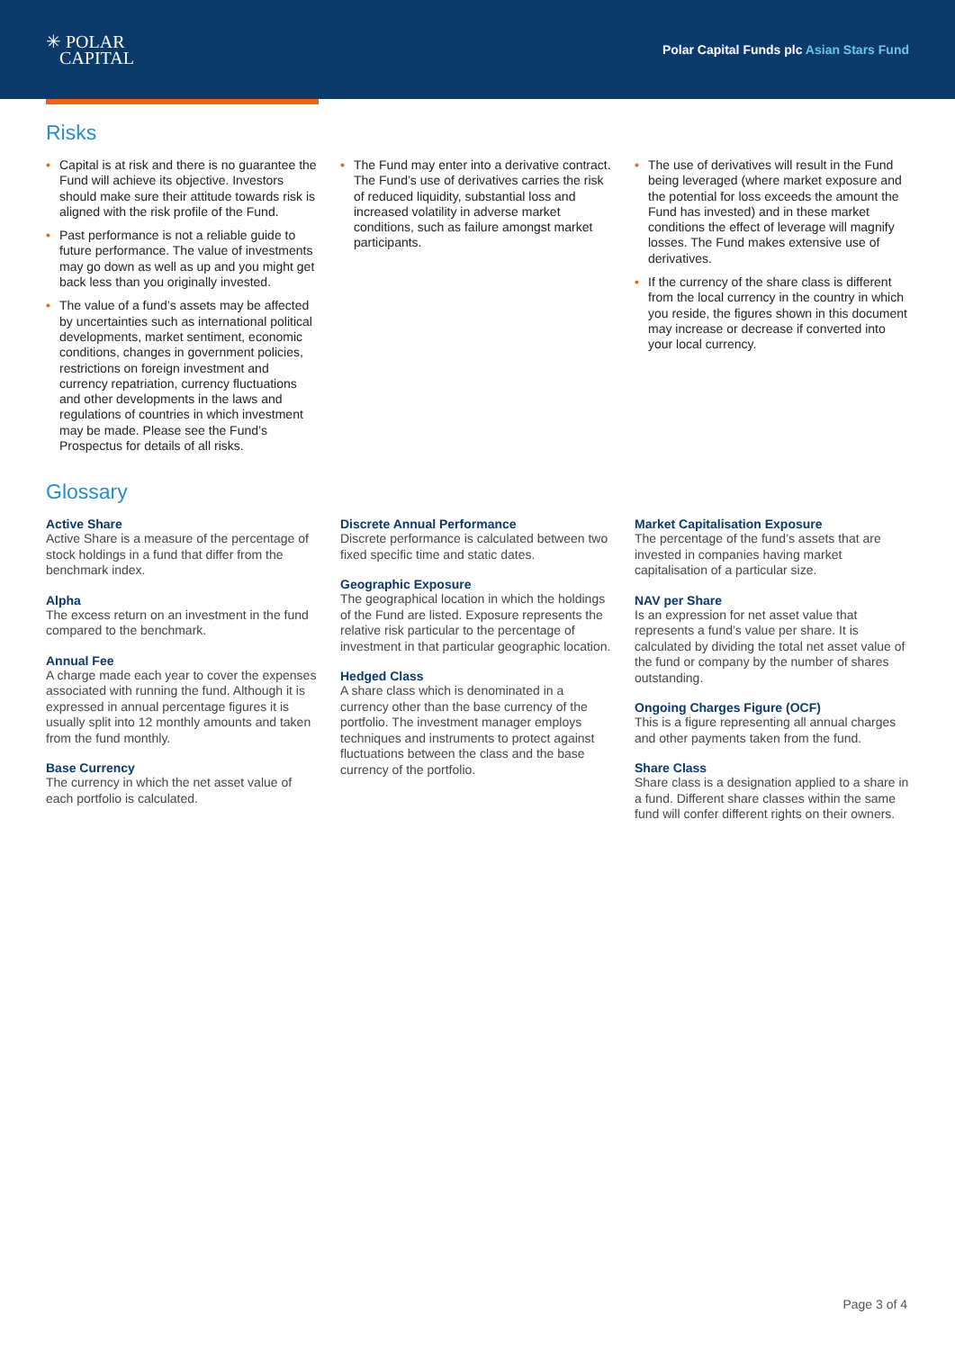✳ POLAR
CAPITAL
Polar Capital Funds plc Asian Stars Fund
Risks
• Capital is at risk and there is no guarantee the Fund will achieve its objective. Investors should make sure their attitude towards risk is aligned with the risk profile of the Fund.
• Past performance is not a reliable guide to future performance. The value of investments may go down as well as up and you might get back less than you originally invested.
• The value of a fund’s assets may be affected by uncertainties such as international political developments, market sentiment, economic conditions, changes in government policies, restrictions on foreign investment and currency repatriation, currency fluctuations and other developments in the laws and regulations of countries in which investment may be made. Please see the Fund’s Prospectus for details of all risks.
• The Fund may enter into a derivative contract. The Fund’s use of derivatives carries the risk of reduced liquidity, substantial loss and increased volatility in adverse market conditions, such as failure amongst market participants.
• The use of derivatives will result in the Fund being leveraged (where market exposure and the potential for loss exceeds the amount the Fund has invested) and in these market conditions the effect of leverage will magnify losses. The Fund makes extensive use of derivatives.
• If the currency of the share class is different from the local currency in the country in which you reside, the figures shown in this document may increase or decrease if converted into your local currency.
Glossary
Active Share
Active Share is a measure of the percentage of stock holdings in a fund that differ from the benchmark index.
Alpha
The excess return on an investment in the fund compared to the benchmark.
Annual Fee
A charge made each year to cover the expenses associated with running the fund. Although it is expressed in annual percentage figures it is usually split into 12 monthly amounts and taken from the fund monthly.
Base Currency
The currency in which the net asset value of each portfolio is calculated.
Discrete Annual Performance
Discrete performance is calculated between two fixed specific time and static dates.
Geographic Exposure
The geographical location in which the holdings of the Fund are listed. Exposure represents the relative risk particular to the percentage of investment in that particular geographic location.
Hedged Class
A share class which is denominated in a currency other than the base currency of the portfolio. The investment manager employs techniques and instruments to protect against fluctuations between the class and the base currency of the portfolio.
Market Capitalisation Exposure
The percentage of the fund’s assets that are invested in companies having market capitalisation of a particular size.
NAV per Share
Is an expression for net asset value that represents a fund’s value per share. It is calculated by dividing the total net asset value of the fund or company by the number of shares outstanding.
Ongoing Charges Figure (OCF)
This is a figure representing all annual charges and other payments taken from the fund.
Share Class
Share class is a designation applied to a share in a fund. Different share classes within the same fund will confer different rights on their owners.
Page 3 of 4